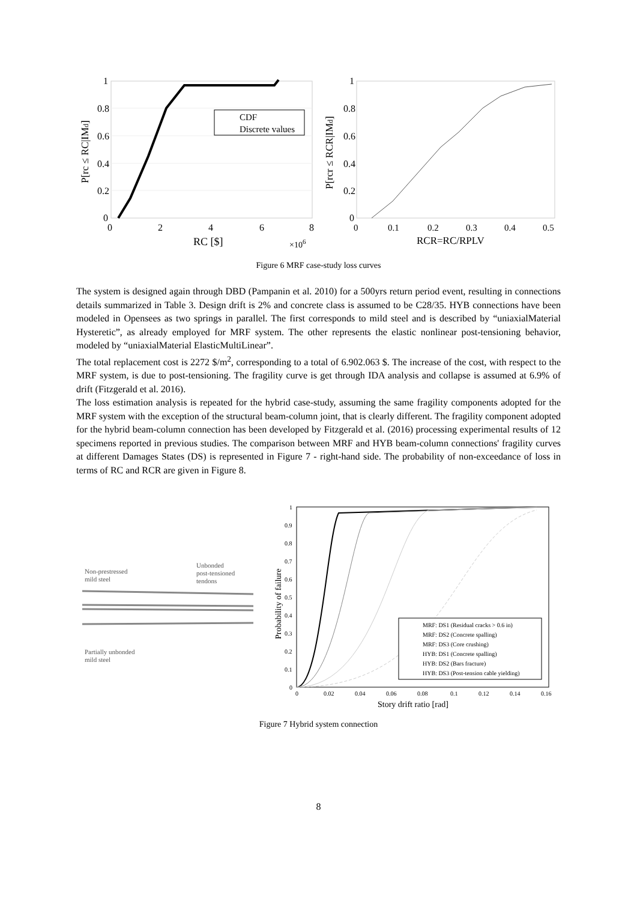1
0.8
0.6
0.4
0.2
0
0
2
4
6
8
RC [$]
×106
P[rc ≤ RC|IMd]
CDF
Discrete values
1
0.8
0.6
0.4
0.2
0
0
0.1
0.2
0.3
0.4
0.5
RCR=RC/RPLV
P[rcr ≤ RCR|IMd]
Figure 6 MRF case-study loss curves
The system is designed again through DBD (Pampanin et al. 2010) for a 500yrs return period event, resulting in connections details summarized in Table 3. Design drift is 2% and concrete class is assumed to be C28/35. HYB connections have been modeled in Opensees as two springs in parallel. The first corresponds to mild steel and is described by “uniaxialMaterial Hysteretic”, as already employed for MRF system. The other represents the elastic nonlinear post-tensioning behavior, modeled by “uniaxialMaterial ElasticMultiLinear”.
The total replacement cost is 2272 $/m<sup>2</sup>, corresponding to a total of 6.902.063 $. The increase of the cost, with respect to the MRF system, is due to post-tensioning. The fragility curve is get through IDA analysis and collapse is assumed at 6.9% of drift (Fitzgerald et al. 2016).
The loss estimation analysis is repeated for the hybrid case-study, assuming the same fragility components adopted for the MRF system with the exception of the structural beam-column joint, that is clearly different. The fragility component adopted for the hybrid beam-column connection has been developed by Fitzgerald et al. (2016) processing experimental results of 12 specimens reported in previous studies. The comparison between MRF and HYB beam-column connections' fragility curves at different Damages States (DS) is represented in Figure 7 - right-hand side. The probability of non-exceedance of loss in terms of RC and RCR are given in Figure 8.
Non-prestressed
mild steel
Unbonded
post-tensioned
tendons
Partially unbonded
mild steel
1
0.9
0.8
0.7
0.6
0.5
0.4
0.3
0.2
0.1
0
0
0.02
0.04
0.06
0.08
0.1
0.12
0.14
0.16
Story drift ratio [rad]
Probability of failure
MRF: DS1 (Residual cracks > 0.6 in)
MRF: DS2 (Concrete spalling)
MRF: DS3 (Core crushing)
HYB: DS1 (Concrete spalling)
HYB: DS2 (Bars fracture)
HYB: DS3 (Post-tension cable yielding)
Figure 7 Hybrid system connection
8